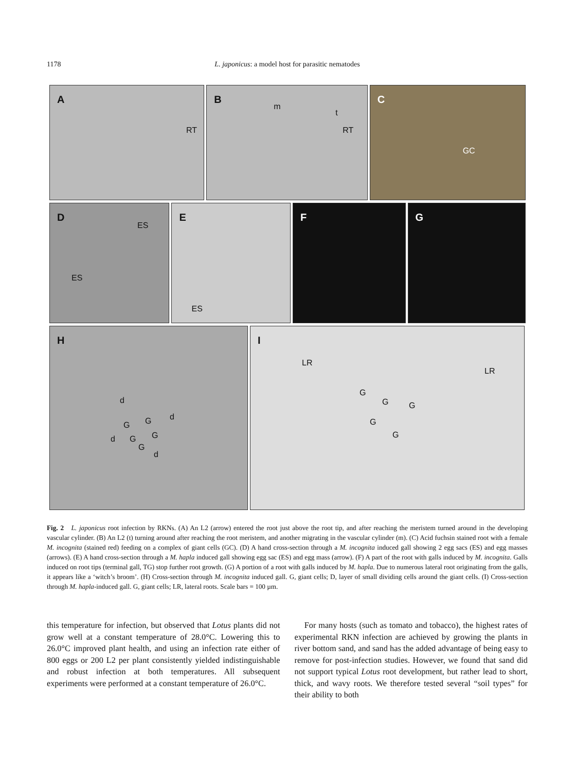1178
L. japonicus: a model host for parasitic nematodes
A
RT
B
m
t
RT
C
GC
D
ES
ES
E
ES
F
G
H
d
G G d
d G G
G
d
I
LR
LR
G
G G
G
G
Fig. 2 L. japonicus root infection by RKNs. (A) An L2 (arrow) entered the root just above the root tip, and after reaching the meristem turned around in the developing vascular cylinder. (B) An L2 (t) turning around after reaching the root meristem, and another migrating in the vascular cylinder (m). (C) Acid fuchsin stained root with a female M. incognita (stained red) feeding on a complex of giant cells (GC). (D) A hand cross-section through a M. incognita induced gall showing 2 egg sacs (ES) and egg masses (arrows). (E) A hand cross-section through a M. hapla induced gall showing egg sac (ES) and egg mass (arrow). (F) A part of the root with galls induced by M. incognita. Galls induced on root tips (terminal gall, TG) stop further root growth. (G) A portion of a root with galls induced by M. hapla. Due to numerous lateral root originating from the galls, it appears like a ‘witch’s broom’. (H) Cross-section through M. incognita induced gall. G, giant cells; D, layer of small dividing cells around the giant cells. (I) Cross-section through M. hapla-induced gall. G, giant cells; LR, lateral roots. Scale bars = 100 µm.
this temperature for infection, but observed that Lotus plants did not grow well at a constant temperature of 28.0°C. Lowering this to 26.0°C improved plant health, and using an infection rate either of 800 eggs or 200 L2 per plant consistently yielded indistinguishable and robust infection at both temperatures. All subsequent experiments were performed at a constant temperature of 26.0°C.
For many hosts (such as tomato and tobacco), the highest rates of experimental RKN infection are achieved by growing the plants in river bottom sand, and sand has the added advantage of being easy to remove for post-infection studies. However, we found that sand did not support typical Lotus root development, but rather lead to short, thick, and wavy roots. We therefore tested several “soil types” for their ability to both